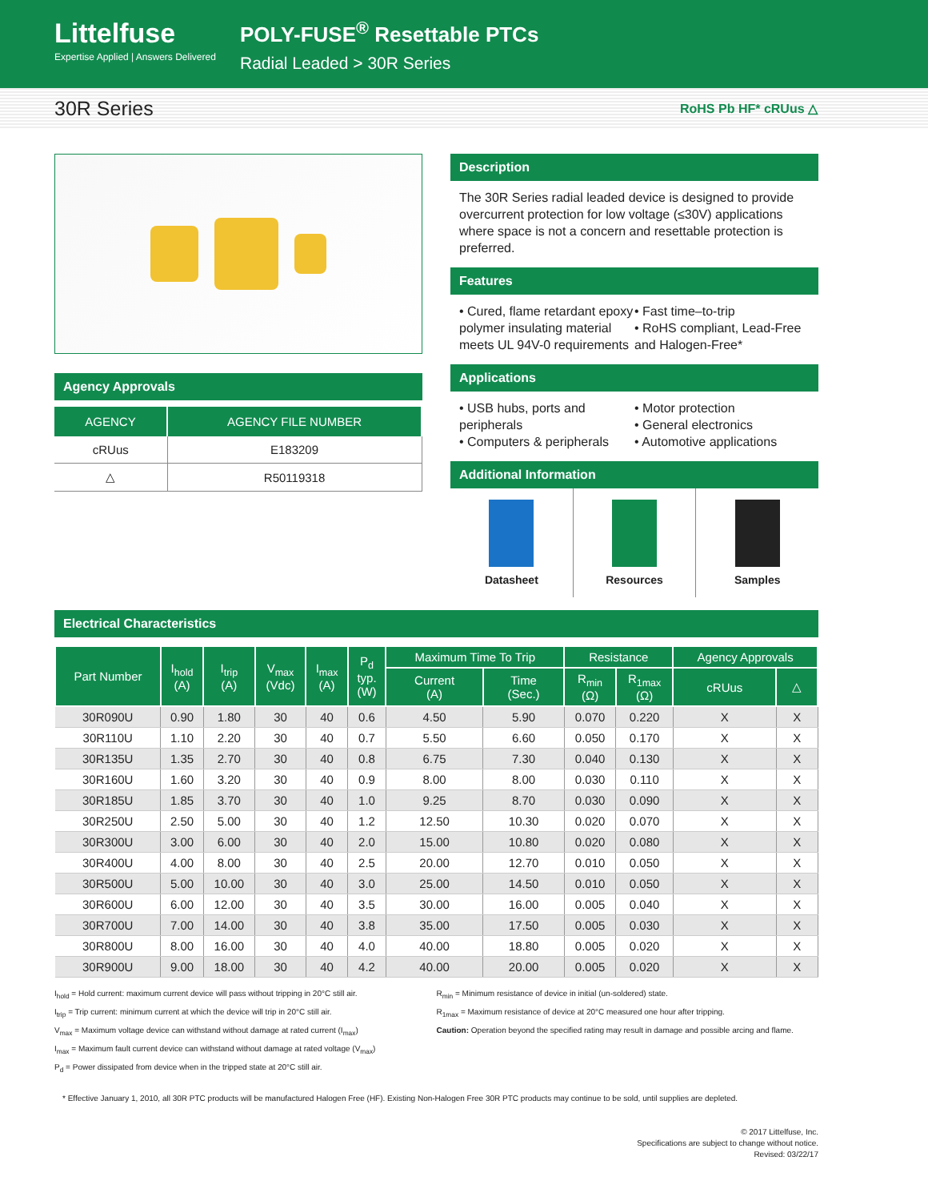Littelfuse
Expertise Applied | Answers Delivered
POLY-FUSE<sup>®</sup> Resettable PTCs
Radial Leaded > 30R Series
30R Series RoHS Pb HF* cRUus △
Agency Approvals
| AGENCY | AGENCY FILE NUMBER |
| --- | --- |
| cRUus | E183209 |
| △ | R50119318 |
Description
The 30R Series radial leaded device is designed to provide overcurrent protection for low voltage (≤30V) applications where space is not a concern and resettable protection is preferred.
Features
• Cured, flame retardant epoxy polymer insulating material meets UL 94V-0 requirements
• Fast time–to-trip
• RoHS compliant, Lead-Free and Halogen-Free*
Applications
• USB hubs, ports and peripherals
• Computers & peripherals
• Motor protection
• General electronics
• Automotive applications
Additional Information
Datasheet Resources Samples
Electrical Characteristics
| Part Number | I<sub>hold</sub> (A) | I<sub>trip</sub> (A) | V<sub>max</sub> (Vdc) | I<sub>max</sub> (A) | P<sub>d</sub> typ. (W) | Maximum Time To Trip | | Resistance | | Agency Approvals | |
| --- | --- | --- | --- | --- | --- | --- | --- | --- | --- | --- | --- |
| | | | | | | Current (A) | Time (Sec.) | R<sub>min</sub> (Ω) | R<sub>1max</sub> (Ω) | cRUus | △ |
| 30R090U | 0.90 | 1.80 | 30 | 40 | 0.6 | 4.50 | 5.90 | 0.070 | 0.220 | X | X |
| 30R110U | 1.10 | 2.20 | 30 | 40 | 0.7 | 5.50 | 6.60 | 0.050 | 0.170 | X | X |
| 30R135U | 1.35 | 2.70 | 30 | 40 | 0.8 | 6.75 | 7.30 | 0.040 | 0.130 | X | X |
| 30R160U | 1.60 | 3.20 | 30 | 40 | 0.9 | 8.00 | 8.00 | 0.030 | 0.110 | X | X |
| 30R185U | 1.85 | 3.70 | 30 | 40 | 1.0 | 9.25 | 8.70 | 0.030 | 0.090 | X | X |
| 30R250U | 2.50 | 5.00 | 30 | 40 | 1.2 | 12.50 | 10.30 | 0.020 | 0.070 | X | X |
| 30R300U | 3.00 | 6.00 | 30 | 40 | 2.0 | 15.00 | 10.80 | 0.020 | 0.080 | X | X |
| 30R400U | 4.00 | 8.00 | 30 | 40 | 2.5 | 20.00 | 12.70 | 0.010 | 0.050 | X | X |
| 30R500U | 5.00 | 10.00 | 30 | 40 | 3.0 | 25.00 | 14.50 | 0.010 | 0.050 | X | X |
| 30R600U | 6.00 | 12.00 | 30 | 40 | 3.5 | 30.00 | 16.00 | 0.005 | 0.040 | X | X |
| 30R700U | 7.00 | 14.00 | 30 | 40 | 3.8 | 35.00 | 17.50 | 0.005 | 0.030 | X | X |
| 30R800U | 8.00 | 16.00 | 30 | 40 | 4.0 | 40.00 | 18.80 | 0.005 | 0.020 | X | X |
| 30R900U | 9.00 | 18.00 | 30 | 40 | 4.2 | 40.00 | 20.00 | 0.005 | 0.020 | X | X |
I<sub>hold</sub> = Hold current: maximum current device will pass without tripping in 20°C still air.
I<sub>trip</sub> = Trip current: minimum current at which the device will trip in 20°C still air.
V<sub>max</sub> = Maximum voltage device can withstand without damage at rated current (I<sub>max</sub>)
I<sub>max</sub> = Maximum fault current device can withstand without damage at rated voltage (V<sub>max</sub>)
P<sub>d</sub> = Power dissipated from device when in the tripped state at 20°C still air.
R<sub>min</sub> = Minimum resistance of device in initial (un-soldered) state.
R<sub>1max</sub> = Maximum resistance of device at 20°C measured one hour after tripping.
Caution: Operation beyond the specified rating may result in damage and possible arcing and flame.
* Effective January 1, 2010, all 30R PTC products will be manufactured Halogen Free (HF). Existing Non-Halogen Free 30R PTC products may continue to be sold, until supplies are depleted.
© 2017 Littelfuse, Inc.
Specifications are subject to change without notice.
Revised: 03/22/17